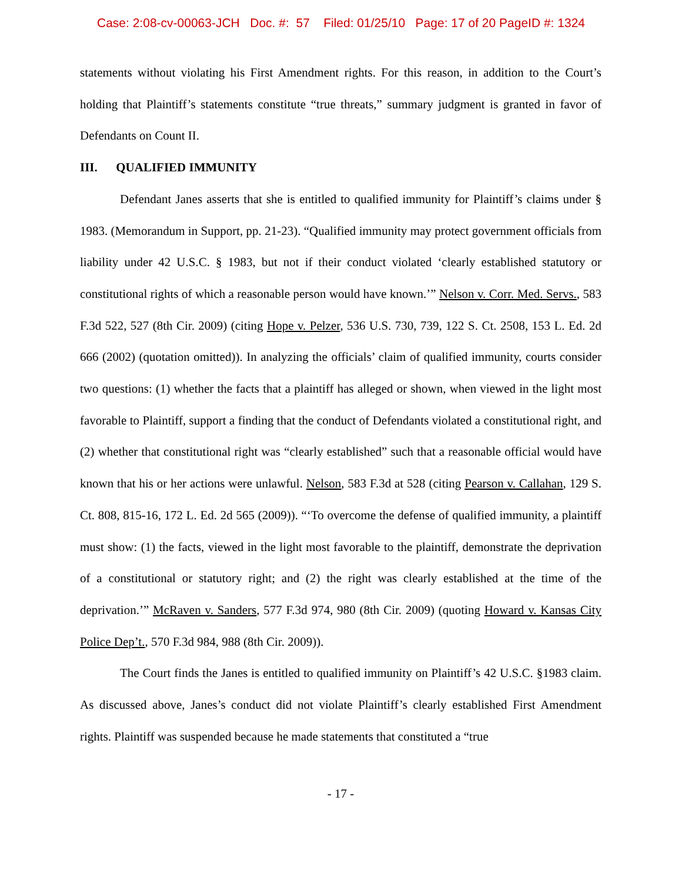Case: 2:08-cv-00063-JCH Doc. #: 57 Filed: 01/25/10 Page: 17 of 20 PageID #: 1324
statements without violating his First Amendment rights. For this reason, in addition to the Court’s holding that Plaintiff’s statements constitute “true threats,” summary judgment is granted in favor of Defendants on Count II.
III. QUALIFIED IMMUNITY
Defendant Janes asserts that she is entitled to qualified immunity for Plaintiff’s claims under § 1983. (Memorandum in Support, pp. 21-23). “Qualified immunity may protect government officials from liability under 42 U.S.C. § 1983, but not if their conduct violated ‘clearly established statutory or constitutional rights of which a reasonable person would have known.’” Nelson v. Corr. Med. Servs., 583 F.3d 522, 527 (8th Cir. 2009) (citing Hope v. Pelzer, 536 U.S. 730, 739, 122 S. Ct. 2508, 153 L. Ed. 2d 666 (2002) (quotation omitted)). In analyzing the officials’ claim of qualified immunity, courts consider two questions: (1) whether the facts that a plaintiff has alleged or shown, when viewed in the light most favorable to Plaintiff, support a finding that the conduct of Defendants violated a constitutional right, and (2) whether that constitutional right was “clearly established” such that a reasonable official would have known that his or her actions were unlawful. Nelson, 583 F.3d at 528 (citing Pearson v. Callahan, 129 S. Ct. 808, 815-16, 172 L. Ed. 2d 565 (2009)). “‘To overcome the defense of qualified immunity, a plaintiff must show: (1) the facts, viewed in the light most favorable to the plaintiff, demonstrate the deprivation of a constitutional or statutory right; and (2) the right was clearly established at the time of the deprivation.’” McRaven v. Sanders, 577 F.3d 974, 980 (8th Cir. 2009) (quoting Howard v. Kansas City Police Dep’t., 570 F.3d 984, 988 (8th Cir. 2009)).
The Court finds the Janes is entitled to qualified immunity on Plaintiff’s 42 U.S.C. §1983 claim. As discussed above, Janes’s conduct did not violate Plaintiff’s clearly established First Amendment rights. Plaintiff was suspended because he made statements that constituted a “true
- 17 -